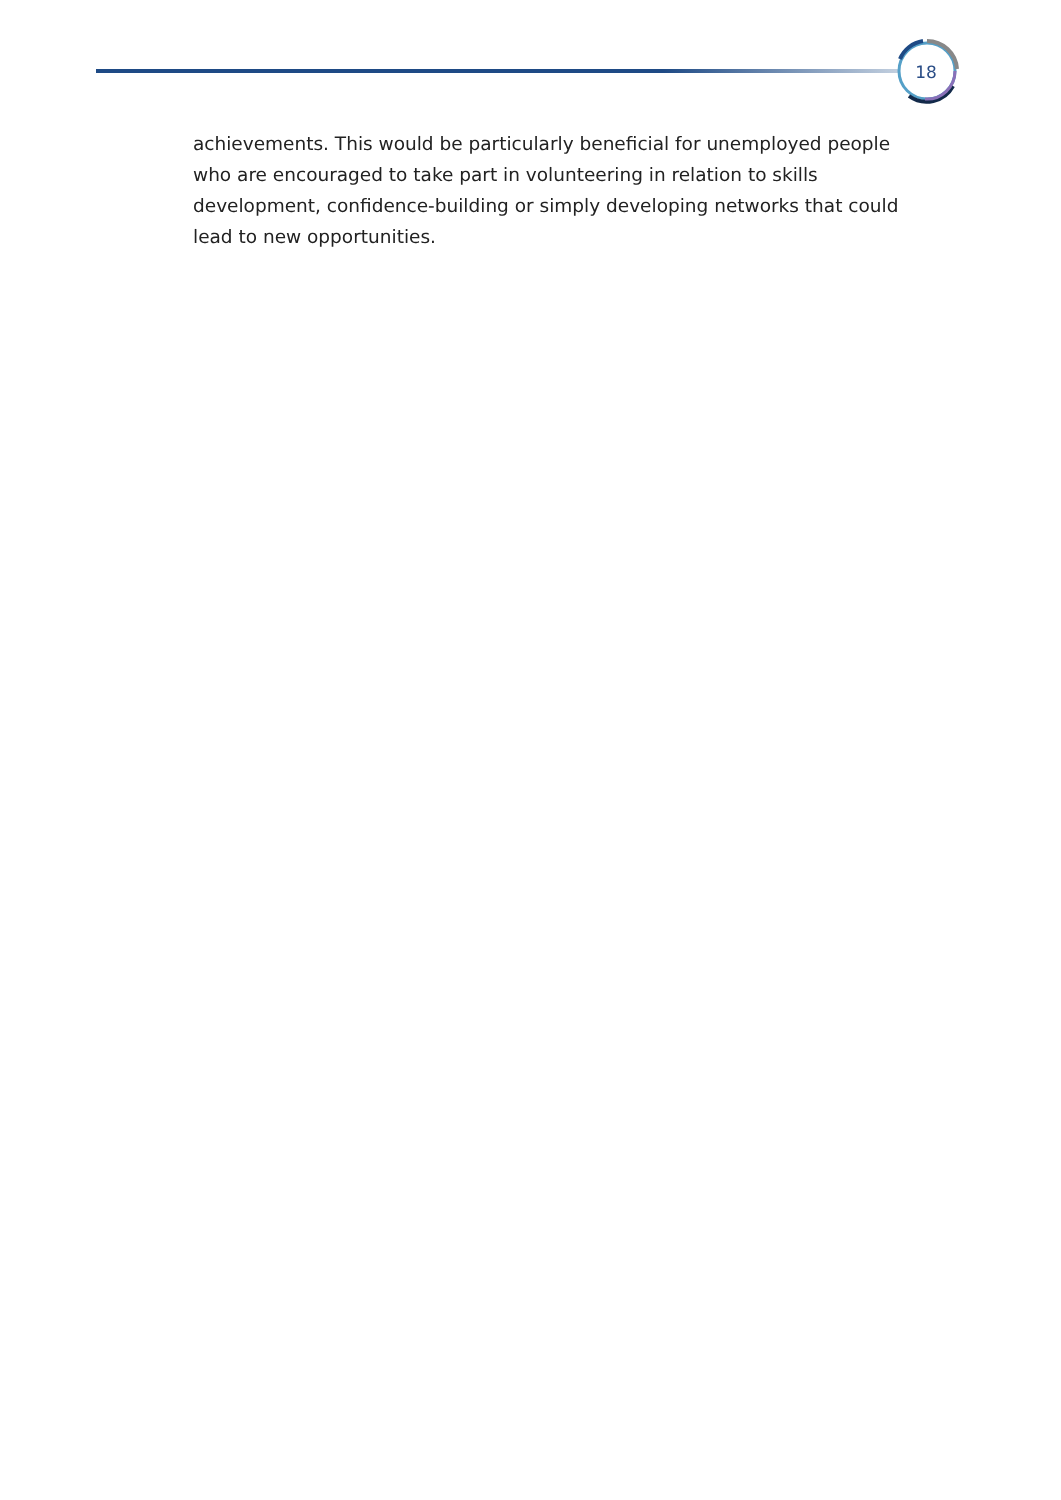18
achievements. This would be particularly beneficial for unemployed people who are encouraged to take part in volunteering in relation to skills development, confidence-building or simply developing networks that could lead to new opportunities.